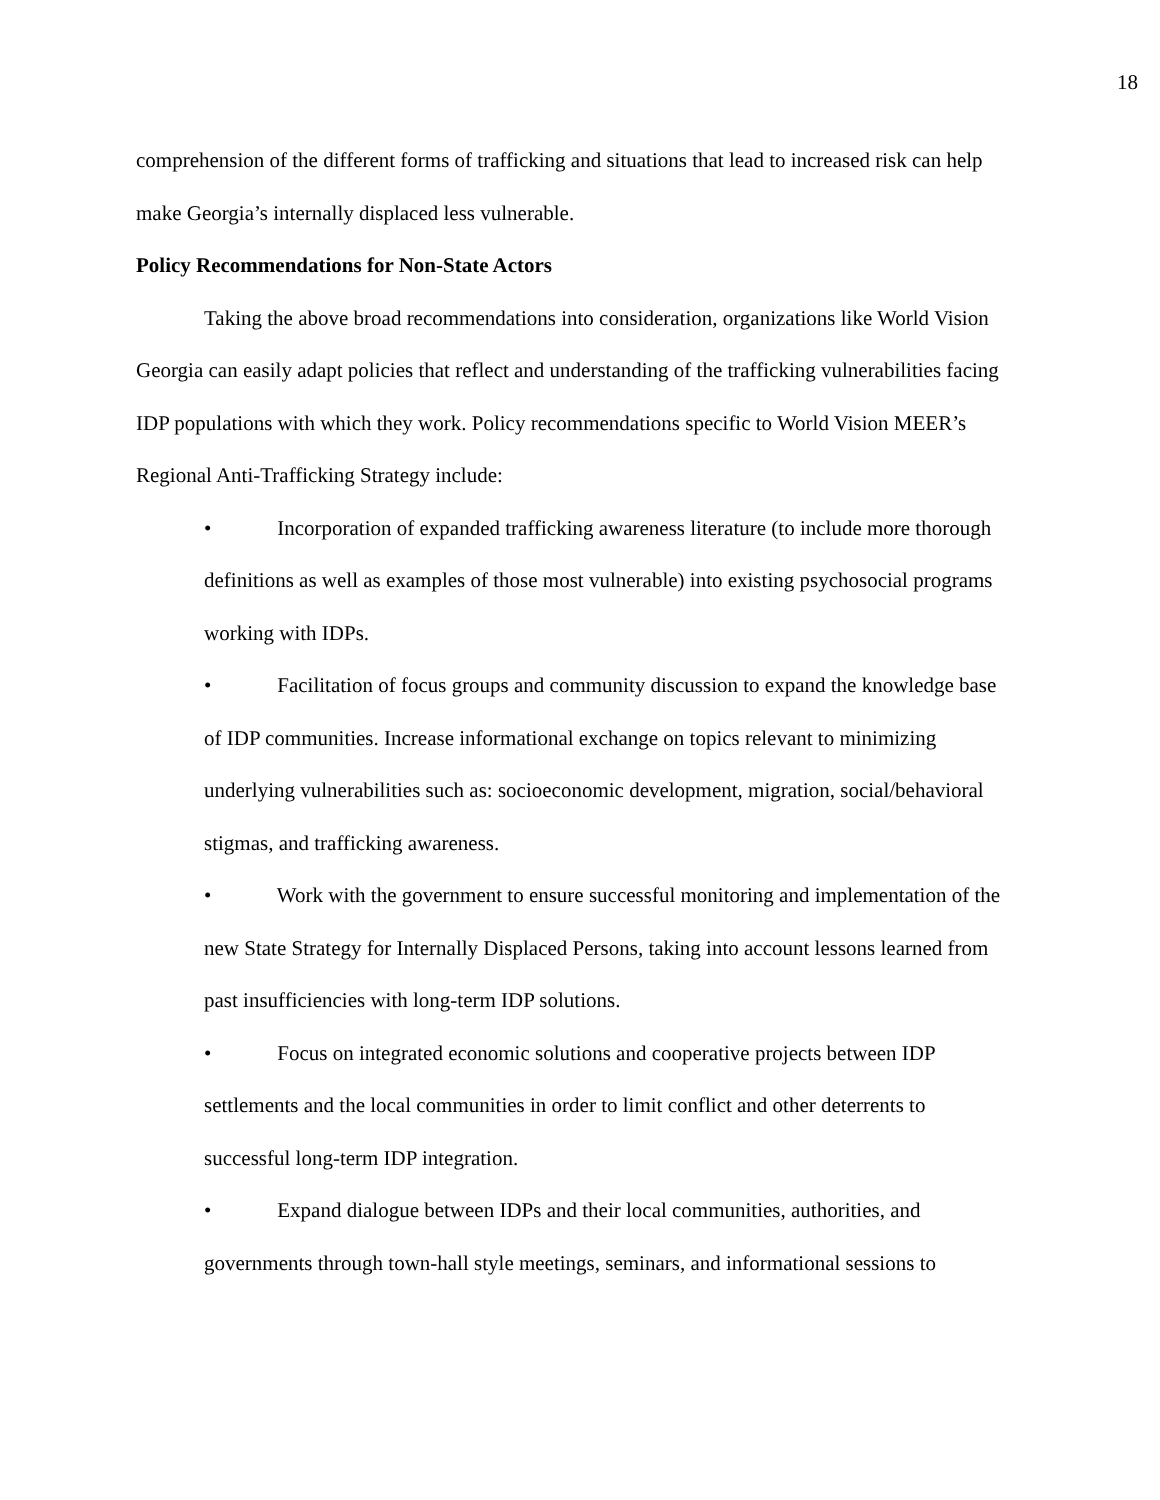18
comprehension of the different forms of trafficking and situations that lead to increased risk can help make Georgia’s internally displaced less vulnerable.
Policy Recommendations for Non-State Actors
Taking the above broad recommendations into consideration, organizations like World Vision Georgia can easily adapt policies that reflect and understanding of the trafficking vulnerabilities facing IDP populations with which they work. Policy recommendations specific to World Vision MEER’s Regional Anti-Trafficking Strategy include:
• Incorporation of expanded trafficking awareness literature (to include more thorough definitions as well as examples of those most vulnerable) into existing psychosocial programs working with IDPs.
• Facilitation of focus groups and community discussion to expand the knowledge base of IDP communities. Increase informational exchange on topics relevant to minimizing underlying vulnerabilities such as: socioeconomic development, migration, social/behavioral stigmas, and trafficking awareness.
• Work with the government to ensure successful monitoring and implementation of the new State Strategy for Internally Displaced Persons, taking into account lessons learned from past insufficiencies with long-term IDP solutions.
• Focus on integrated economic solutions and cooperative projects between IDP settlements and the local communities in order to limit conflict and other deterrents to successful long-term IDP integration.
• Expand dialogue between IDPs and their local communities, authorities, and governments through town-hall style meetings, seminars, and informational sessions to